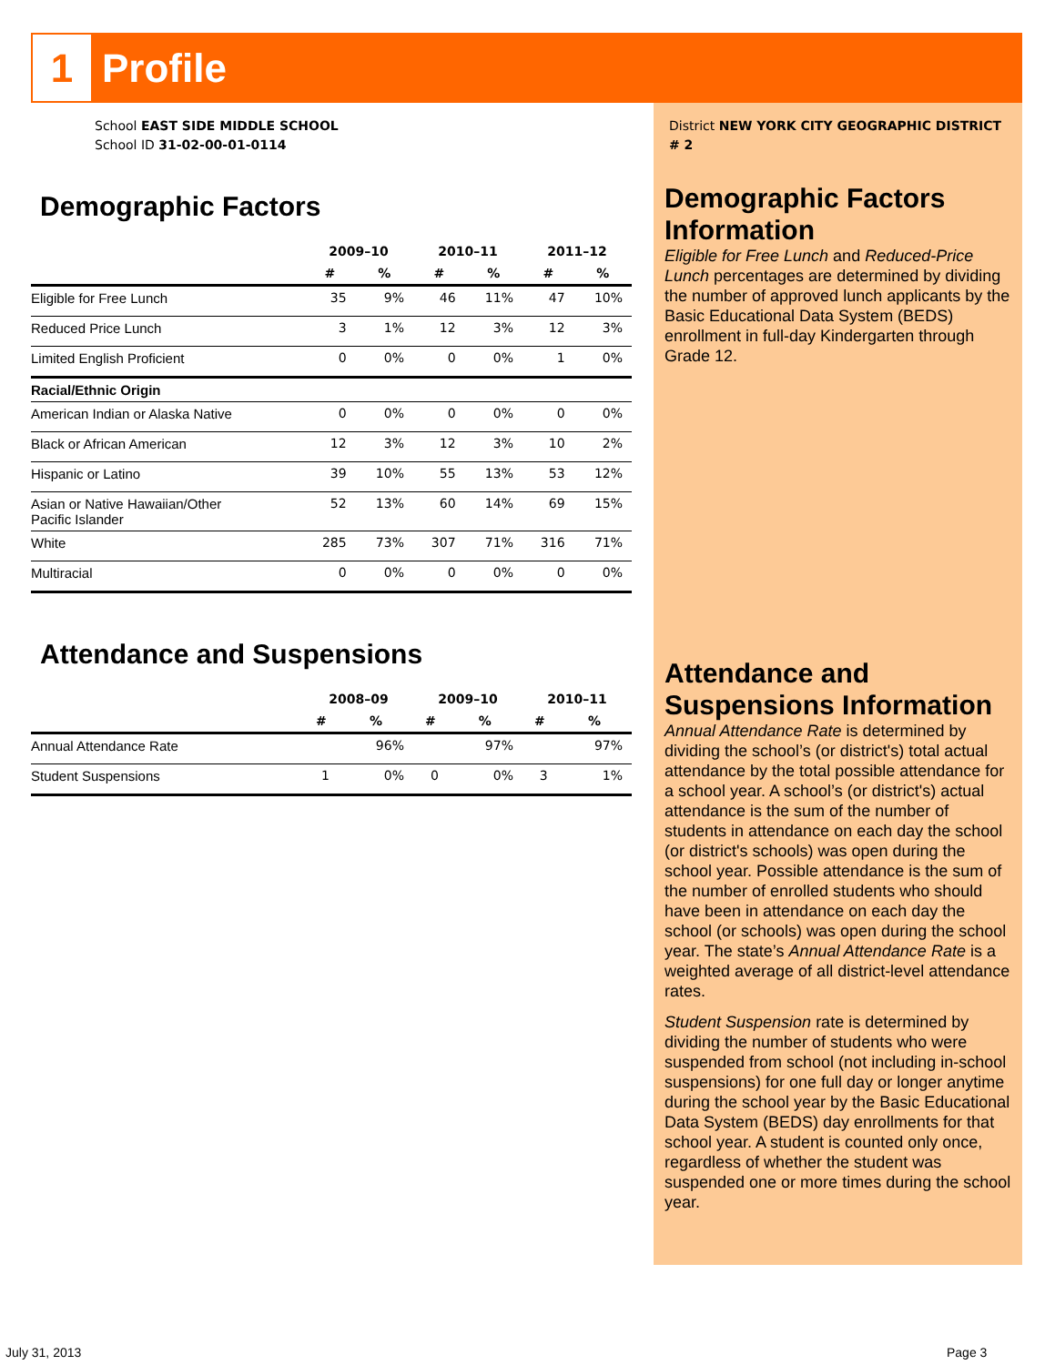1
Profile
School EAST SIDE MIDDLE SCHOOL
School ID 31-02-00-01-0114
Demographic Factors
| | 2009–10 | | 2010–11 | | 2011–12 | |
| --- | --- | --- | --- | --- | --- | --- |
| | # | % | # | % | # | % |
| Eligible for Free Lunch | 35 | 9% | 46 | 11% | 47 | 10% |
| Reduced Price Lunch | 3 | 1% | 12 | 3% | 12 | 3% |
| Limited English Proficient | 0 | 0% | 0 | 0% | 1 | 0% |
| Racial/Ethnic Origin | | | | | | |
| American Indian or Alaska Native | 0 | 0% | 0 | 0% | 0 | 0% |
| Black or African American | 12 | 3% | 12 | 3% | 10 | 2% |
| Hispanic or Latino | 39 | 10% | 55 | 13% | 53 | 12% |
| Asian or Native Hawaiian/Other Pacific Islander | 52 | 13% | 60 | 14% | 69 | 15% |
| White | 285 | 73% | 307 | 71% | 316 | 71% |
| Multiracial | 0 | 0% | 0 | 0% | 0 | 0% |
Attendance and Suspensions
| | 2008–09 | | 2009–10 | | 2010–11 | |
| --- | --- | --- | --- | --- | --- | --- |
| | # | % | # | % | # | % |
| Annual Attendance Rate | | 96% | | 97% | | 97% |
| Student Suspensions | 1 | 0% | 0 | 0% | 3 | 1% |
District NEW YORK CITY GEOGRAPHIC DISTRICT # 2
Demographic Factors Information
Eligible for Free Lunch and Reduced-Price Lunch percentages are determined by dividing the number of approved lunch applicants by the Basic Educational Data System (BEDS) enrollment in full-day Kindergarten through Grade 12.
Attendance and Suspensions Information
Annual Attendance Rate is determined by dividing the school’s (or district's) total actual attendance by the total possible attendance for a school year. A school’s (or district's) actual attendance is the sum of the number of students in attendance on each day the school (or district's schools) was open during the school year. Possible attendance is the sum of the number of enrolled students who should have been in attendance on each day the school (or schools) was open during the school year. The state’s Annual Attendance Rate is a weighted average of all district-level attendance rates.
Student Suspension rate is determined by dividing the number of students who were suspended from school (not including in-school suspensions) for one full day or longer anytime during the school year by the Basic Educational Data System (BEDS) day enrollments for that school year. A student is counted only once, regardless of whether the student was suspended one or more times during the school year.
July 31, 2013 Page 3